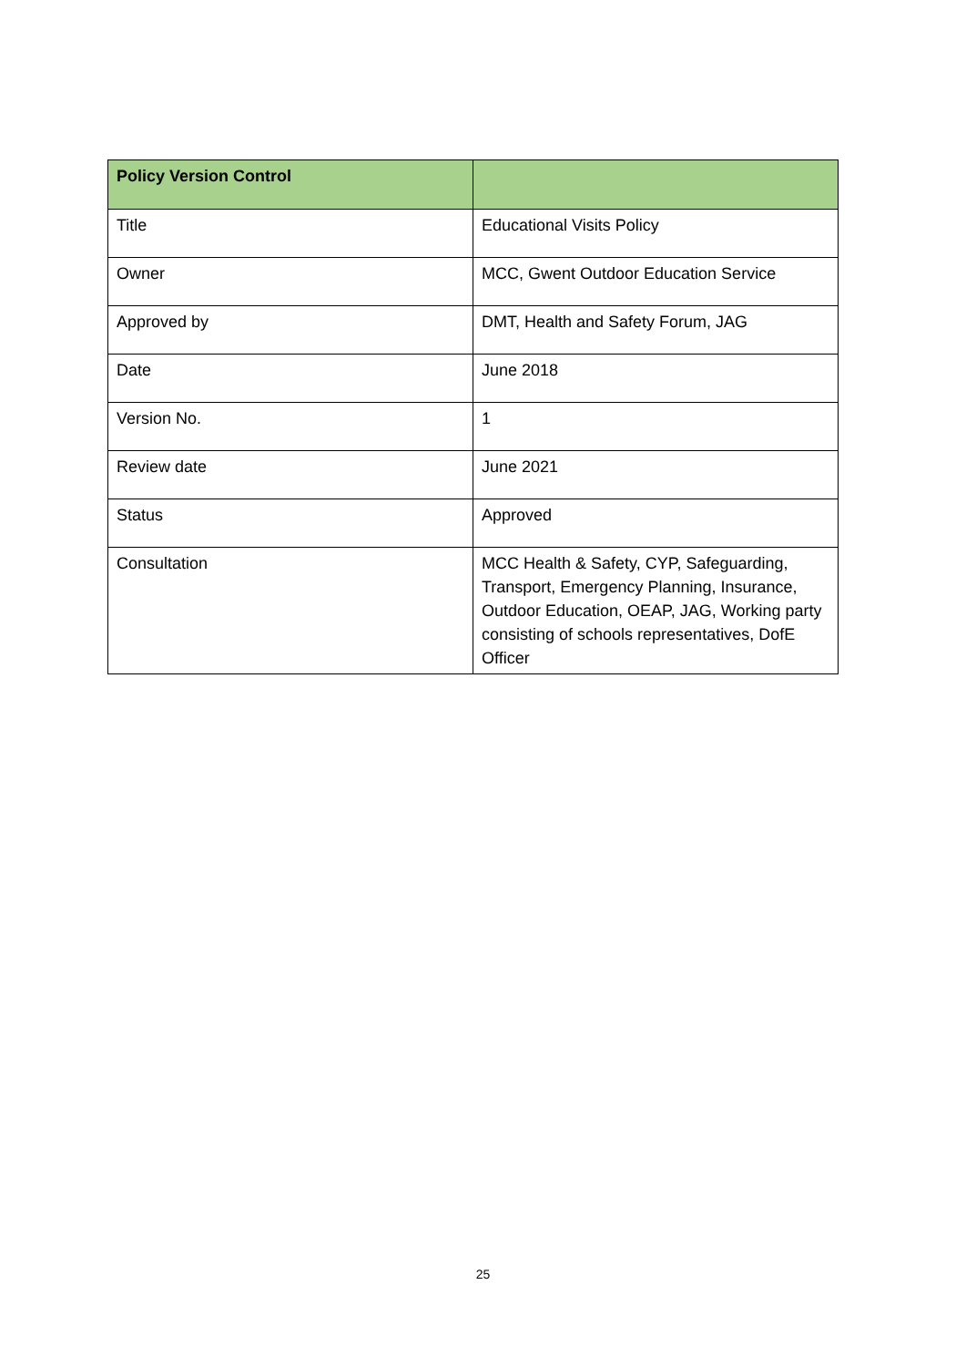| Policy Version Control | |
| --- | --- |
| Title | Educational Visits Policy |
| Owner | MCC, Gwent Outdoor Education Service |
| Approved by | DMT, Health and Safety Forum, JAG |
| Date | June 2018 |
| Version No. | 1 |
| Review date | June 2021 |
| Status | Approved |
| Consultation | MCC Health & Safety, CYP, Safeguarding, Transport, Emergency Planning, Insurance, Outdoor Education, OEAP, JAG, Working party consisting of schools representatives, DofE Officer |
25